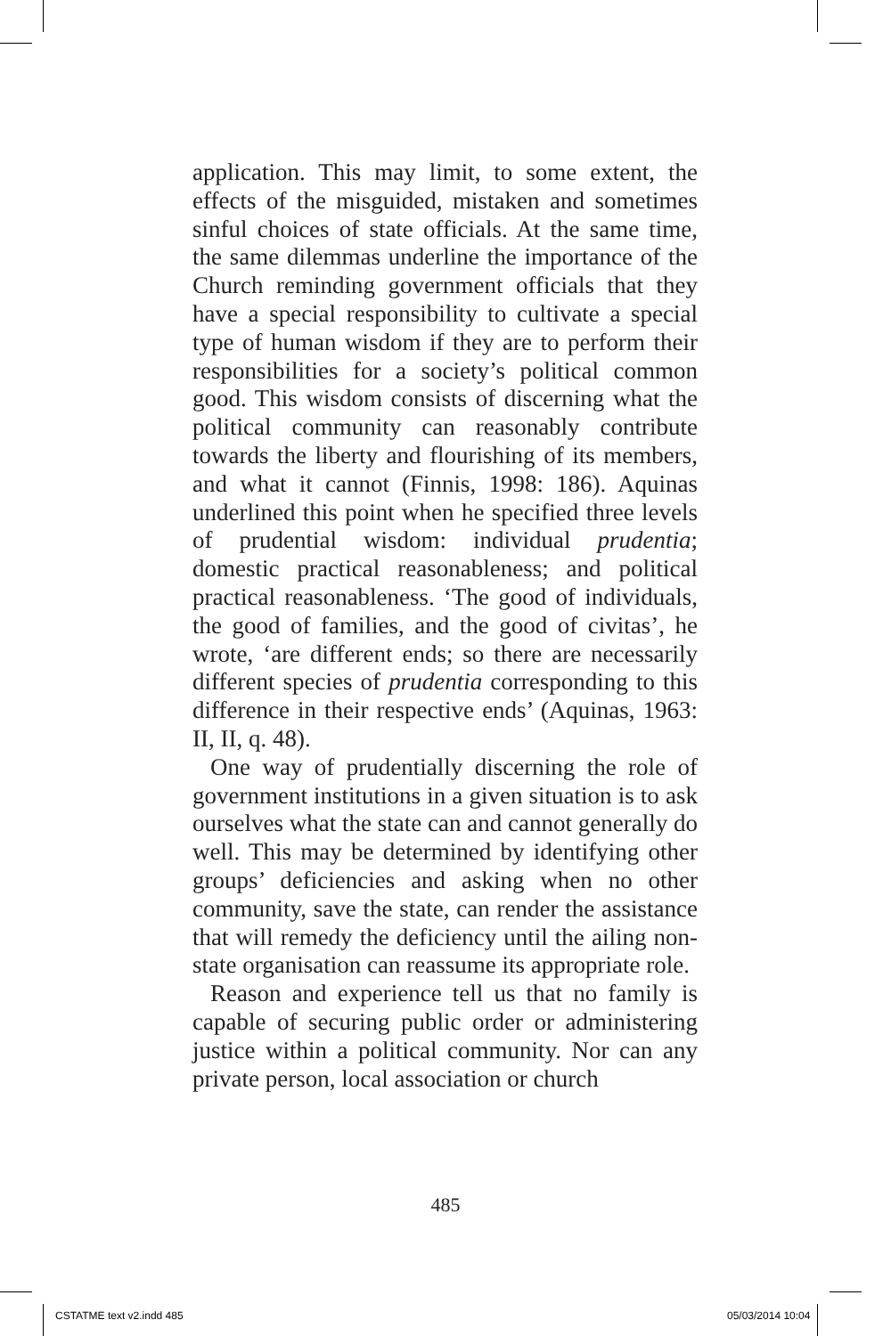application. This may limit, to some extent, the effects of the misguided, mistaken and sometimes sinful choices of state officials. At the same time, the same dilemmas underline the importance of the Church reminding government officials that they have a special responsibility to cultivate a special type of human wisdom if they are to perform their responsibilities for a society’s political common good. This wisdom consists of discerning what the political community can reasonably contribute towards the liberty and flourishing of its members, and what it cannot (Finnis, 1998: 186). Aquinas underlined this point when he specified three levels of prudential wisdom: individual prudentia; domestic practical reasonableness; and political practical reasonableness. ‘The good of individuals, the good of families, and the good of civitas’, he wrote, ‘are different ends; so there are necessarily different species of prudentia corresponding to this difference in their respective ends’ (Aquinas, 1963: II, II, q. 48).
One way of prudentially discerning the role of government institutions in a given situation is to ask ourselves what the state can and cannot generally do well. This may be determined by identifying other groups’ deficiencies and asking when no other community, save the state, can render the assistance that will remedy the deficiency until the ailing non-state organisation can reassume its appropriate role.
Reason and experience tell us that no family is capable of securing public order or administering justice within a political community. Nor can any private person, local association or church
485
CSTATME text v2.indd 485 05/03/2014 10:04